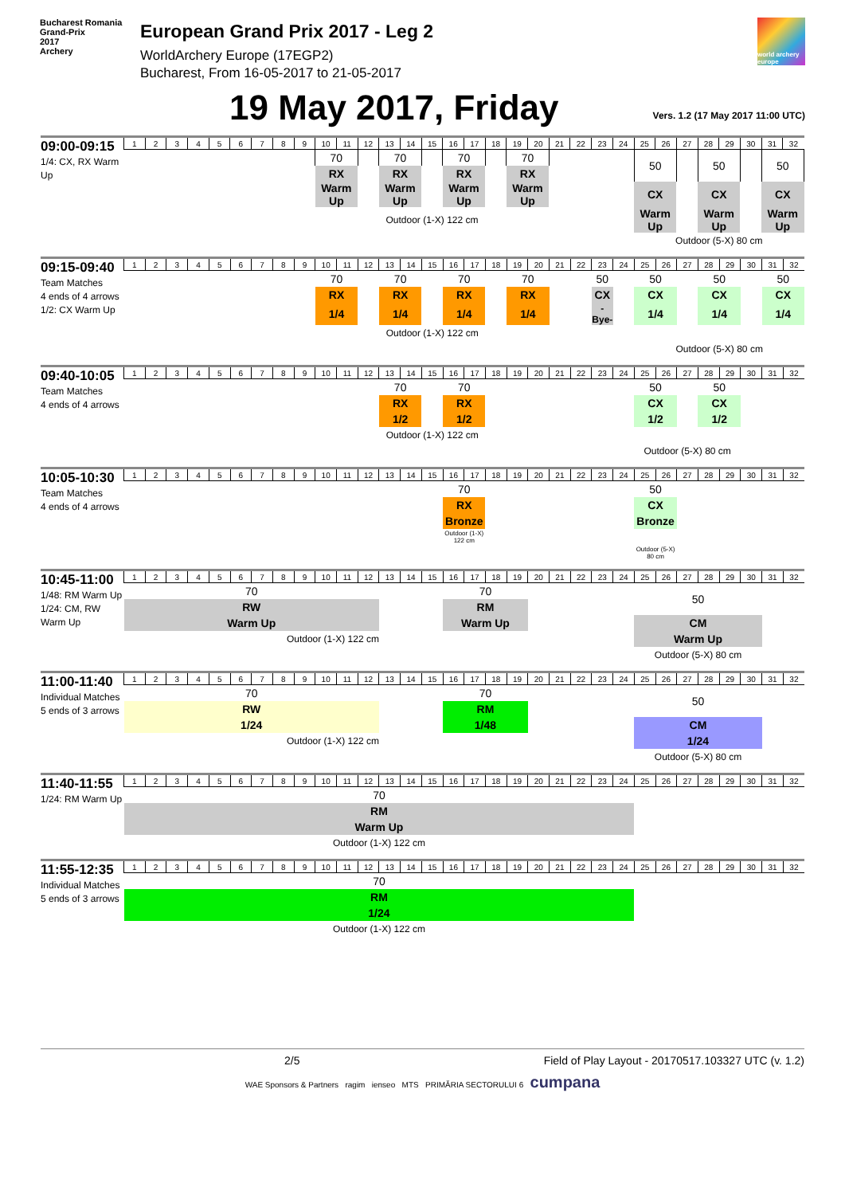Bucharest Romania
Grand-Prix
2017
Archery
European Grand Prix 2017 - Leg 2
WorldArchery Europe (17EGP2)
Bucharest, From 16-05-2017 to 21-05-2017
world archery europe
19 May 2017, Friday
Vers. 1.2 (17 May 2017 11:00 UTC)
| 09:00-09:15 1/4: CX, RX Warm Up | 1 | 2 | 3 | 4 | 5 | 6 | 7 | 8 | 9 | 10 | 11 | 12 | 13 | 14 | 15 | 16 | 17 | 18 | 19 | 20 | 21 | 22 | 23 | 24 | 25 | 26 | 27 | 28 | 29 | 30 | 31 | 32 |
| | | | | | | | | | | 70 | | | 70 | | | 70 | | | 70 | | | | | | 50 | | | 50 | | | 50 | |
| | | | | | | | | | | RX | | | RX | | | RX | | | RX | | | | | | | | | | | | | |
| | | | | | | | | | | Warm Up | | | Warm Up | | | Warm Up | | | Warm Up | | | | | | CX | | | CX | | | CX | |
| | | | | | | | | | | Outdoor (1-X) 122 cm | | | | | | | | | | | | | | | Warm Up | | | Warm Up | | | Warm Up | |
| | | | | | | | | | | | | | | | | | | | | | | | | | Outdoor (5-X) 80 cm | | | | | | | |
| 09:15-09:40 Team Matches 4 ends of 4 arrows 1/2: CX Warm Up | 1 | 2 | 3 | 4 | 5 | 6 | 7 | 8 | 9 | 10 | 11 | 12 | 13 | 14 | 15 | 16 | 17 | 18 | 19 | 20 | 21 | 22 | 23 | 24 | 25 | 26 | 27 | 28 | 29 | 30 | 31 | 32 |
| | | | | | | | | | | 70 | | | 70 | | | 70 | | | 70 | | | | 50 | | 50 | | | 50 | | | 50 | |
| | | | | | | | | | | RX | | | RX | | | RX | | | RX | | | | CX | | CX | | | CX | | | CX | |
| | | | | | | | | | | 1/4 | | | 1/4 | | | 1/4 | | | 1/4 | | | | -Bye- | | 1/4 | | | 1/4 | | | 1/4 | |
| | | | | | | | | | | Outdoor (1-X) 122 cm | | | | | | | | | | | | | | | | | | | | | | |
| | | | | | | | | | | | | | | | | | | | | | | | | | Outdoor (5-X) 80 cm | | | | | | | |
| 09:40-10:05 Team Matches 4 ends of 4 arrows | 1 | 2 | 3 | 4 | 5 | 6 | 7 | 8 | 9 | 10 | 11 | 12 | 13 | 14 | 15 | 16 | 17 | 18 | 19 | 20 | 21 | 22 | 23 | 24 | 25 | 26 | 27 | 28 | 29 | 30 | 31 | 32 |
| | | | | | | | | | | | | | 70 | | | 70 | | | | | | | | | 50 | | | 50 | | | | |
| | | | | | | | | | | | | | RX | | | RX | | | | | | | | | CX | | | CX | | | | |
| | | | | | | | | | | | | | 1/2 | | | 1/2 | | | | | | | | | 1/2 | | | 1/2 | | | | |
| | | | | | | | | | | | | | Outdoor (1-X) 122 cm | | | | | | | | | | | | | | | | | | | |
| | | | | | | | | | | | | | | | | | | | | | | | | | Outdoor (5-X) 80 cm | | | | | | | |
| 10:05-10:30 Team Matches 4 ends of 4 arrows | 1 | 2 | 3 | 4 | 5 | 6 | 7 | 8 | 9 | 10 | 11 | 12 | 13 | 14 | 15 | 16 | 17 | 18 | 19 | 20 | 21 | 22 | 23 | 24 | 25 | 26 | 27 | 28 | 29 | 30 | 31 | 32 |
| | | | | | | | | | | | | | | | | 70 | | | | | | | | | 50 | | | | | | | |
| | | | | | | | | | | | | | | | | RX | | | | | | | | | CX | | | | | | | |
| | | | | | | | | | | | | | | | | Bronze | | | | | | | | | Bronze | | | | | | | |
| | | | | | | | | | | | | | | | | Outdoor (1-X) 122 cm | | | | | | | | | | | | | | | | |
| | | | | | | | | | | | | | | | | | | | | | | | | | Outdoor (5-X) 80 cm | | | | | | | |
| 10:45-11:00 1/48: RM Warm Up 1/24: CM, RW Warm Up | 1 | 2 | 3 | 4 | 5 | 6 | 7 | 8 | 9 | 10 | 11 | 12 | 13 | 14 | 15 | 16 | 17 | 18 | 19 | 20 | 21 | 22 | 23 | 24 | 25 | 26 | 27 | 28 | 29 | 30 | 31 | 32 |
| | 70 | | | | | | | | | | | | | | | 70 | | | | | | | | | 50 | | | | | | | |
| | RW | | | | | | | | | | | | | | | RM | | | | | | | | | | | | | | | | |
| | Warm Up | | | | | | | | | | | | | | | Warm Up | | | | | | | | | CM | | | | | | | |
| | Outdoor (1-X) 122 cm | | | | | | | | | | | | | | | | | | | | | | | | Warm Up | | | | | | | |
| | | | | | | | | | | | | | | | | | | | | | | | | | Outdoor (5-X) 80 cm | | | | | | | |
| 11:00-11:40 Individual Matches 5 ends of 3 arrows | 1 | 2 | 3 | 4 | 5 | 6 | 7 | 8 | 9 | 10 | 11 | 12 | 13 | 14 | 15 | 16 | 17 | 18 | 19 | 20 | 21 | 22 | 23 | 24 | 25 | 26 | 27 | 28 | 29 | 30 | 31 | 32 |
| | 70 | | | | | | | | | | | | | | | 70 | | | | | | | | | 50 | | | | | | | |
| | RW | | | | | | | | | | | | | | | RM | | | | | | | | | | | | | | | | |
| | 1/24 | | | | | | | | | | | | | | | 1/48 | | | | | | | | | CM | | | | | | | |
| | Outdoor (1-X) 122 cm | | | | | | | | | | | | | | | | | | | | | | | | 1/24 | | | | | | | |
| | | | | | | | | | | | | | | | | | | | | | | | | | Outdoor (5-X) 80 cm | | | | | | | |
| 11:40-11:55 1/24: RM Warm Up | 1 | 2 | 3 | 4 | 5 | 6 | 7 | 8 | 9 | 10 | 11 | 12 | 13 | 14 | 15 | 16 | 17 | 18 | 19 | 20 | 21 | 22 | 23 | 24 | 25 | 26 | 27 | 28 | 29 | 30 | 31 | 32 |
| | 70 | | | | | | | | | | | | | | | | | | | | | | | | | | | | | | | |
| | RM | | | | | | | | | | | | | | | | | | | | | | | | | | | | | | | |
| | Warm Up | | | | | | | | | | | | | | | | | | | | | | | | | | | | | | | |
| | Outdoor (1-X) 122 cm | | | | | | | | | | | | | | | | | | | | | | | | | | | | | | | |
| 11:55-12:35 Individual Matches 5 ends of 3 arrows | 1 | 2 | 3 | 4 | 5 | 6 | 7 | 8 | 9 | 10 | 11 | 12 | 13 | 14 | 15 | 16 | 17 | 18 | 19 | 20 | 21 | 22 | 23 | 24 | 25 | 26 | 27 | 28 | 29 | 30 | 31 | 32 |
| | 70 | | | | | | | | | | | | | | | | | | | | | | | | | | | | | | | |
| | RM | | | | | | | | | | | | | | | | | | | | | | | | | | | | | | | |
| | 1/24 | | | | | | | | | | | | | | | | | | | | | | | | | | | | | | | |
| | Outdoor (1-X) 122 cm | | | | | | | | | | | | | | | | | | | | | | | | | | | | | | | |
2/5 Field of Play Layout - 20170517.103327 UTC (v. 1.2)
WAE Sponsors & Partners ragim ienseo MTS PRIMĂRIA SECTORULUI 6 cumpana